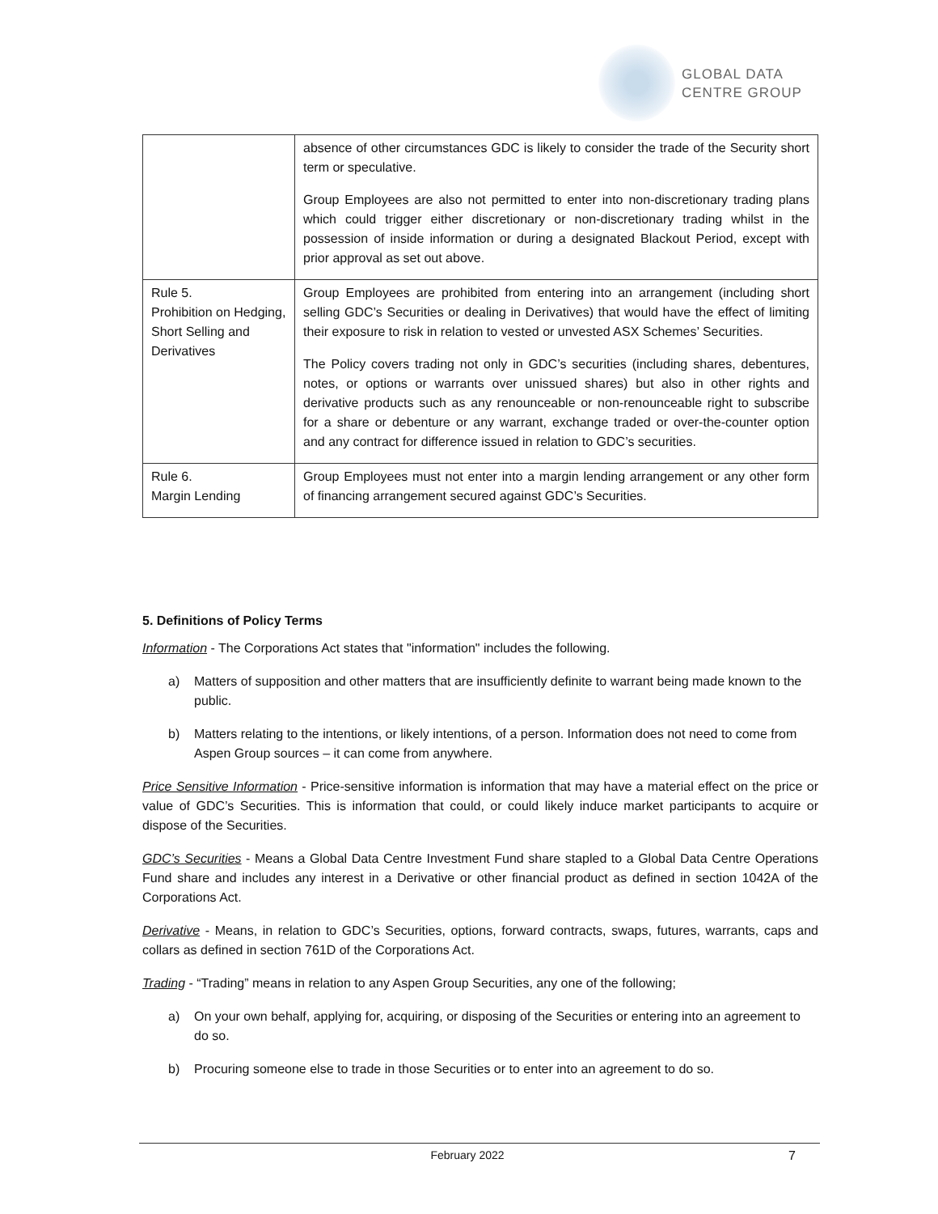GLOBAL DATA
CENTRE GROUP
| | absence of other circumstances GDC is likely to consider the trade of the Security short term or speculative. Group Employees are also not permitted to enter into non-discretionary trading plans which could trigger either discretionary or non-discretionary trading whilst in the possession of inside information or during a designated Blackout Period, except with prior approval as set out above. |
| Rule 5. Prohibition on Hedging, Short Selling and Derivatives | Group Employees are prohibited from entering into an arrangement (including short selling GDC’s Securities or dealing in Derivatives) that would have the effect of limiting their exposure to risk in relation to vested or unvested ASX Schemes’ Securities. The Policy covers trading not only in GDC’s securities (including shares, debentures, notes, or options or warrants over unissued shares) but also in other rights and derivative products such as any renounceable or non-renounceable right to subscribe for a share or debenture or any warrant, exchange traded or over-the-counter option and any contract for difference issued in relation to GDC’s securities. |
| Rule 6. Margin Lending | Group Employees must not enter into a margin lending arrangement or any other form of financing arrangement secured against GDC’s Securities. |
5. Definitions of Policy Terms
Information - The Corporations Act states that "information" includes the following.
a) Matters of supposition and other matters that are insufficiently definite to warrant being made known to the public.
b) Matters relating to the intentions, or likely intentions, of a person. Information does not need to come from Aspen Group sources – it can come from anywhere.
Price Sensitive Information - Price-sensitive information is information that may have a material effect on the price or value of GDC’s Securities. This is information that could, or could likely induce market participants to acquire or dispose of the Securities.
GDC’s Securities - Means a Global Data Centre Investment Fund share stapled to a Global Data Centre Operations Fund share and includes any interest in a Derivative or other financial product as defined in section 1042A of the Corporations Act.
Derivative - Means, in relation to GDC’s Securities, options, forward contracts, swaps, futures, warrants, caps and collars as defined in section 761D of the Corporations Act.
Trading - “Trading” means in relation to any Aspen Group Securities, any one of the following;
a) On your own behalf, applying for, acquiring, or disposing of the Securities or entering into an agreement to do so.
b) Procuring someone else to trade in those Securities or to enter into an agreement to do so.
February 2022 7